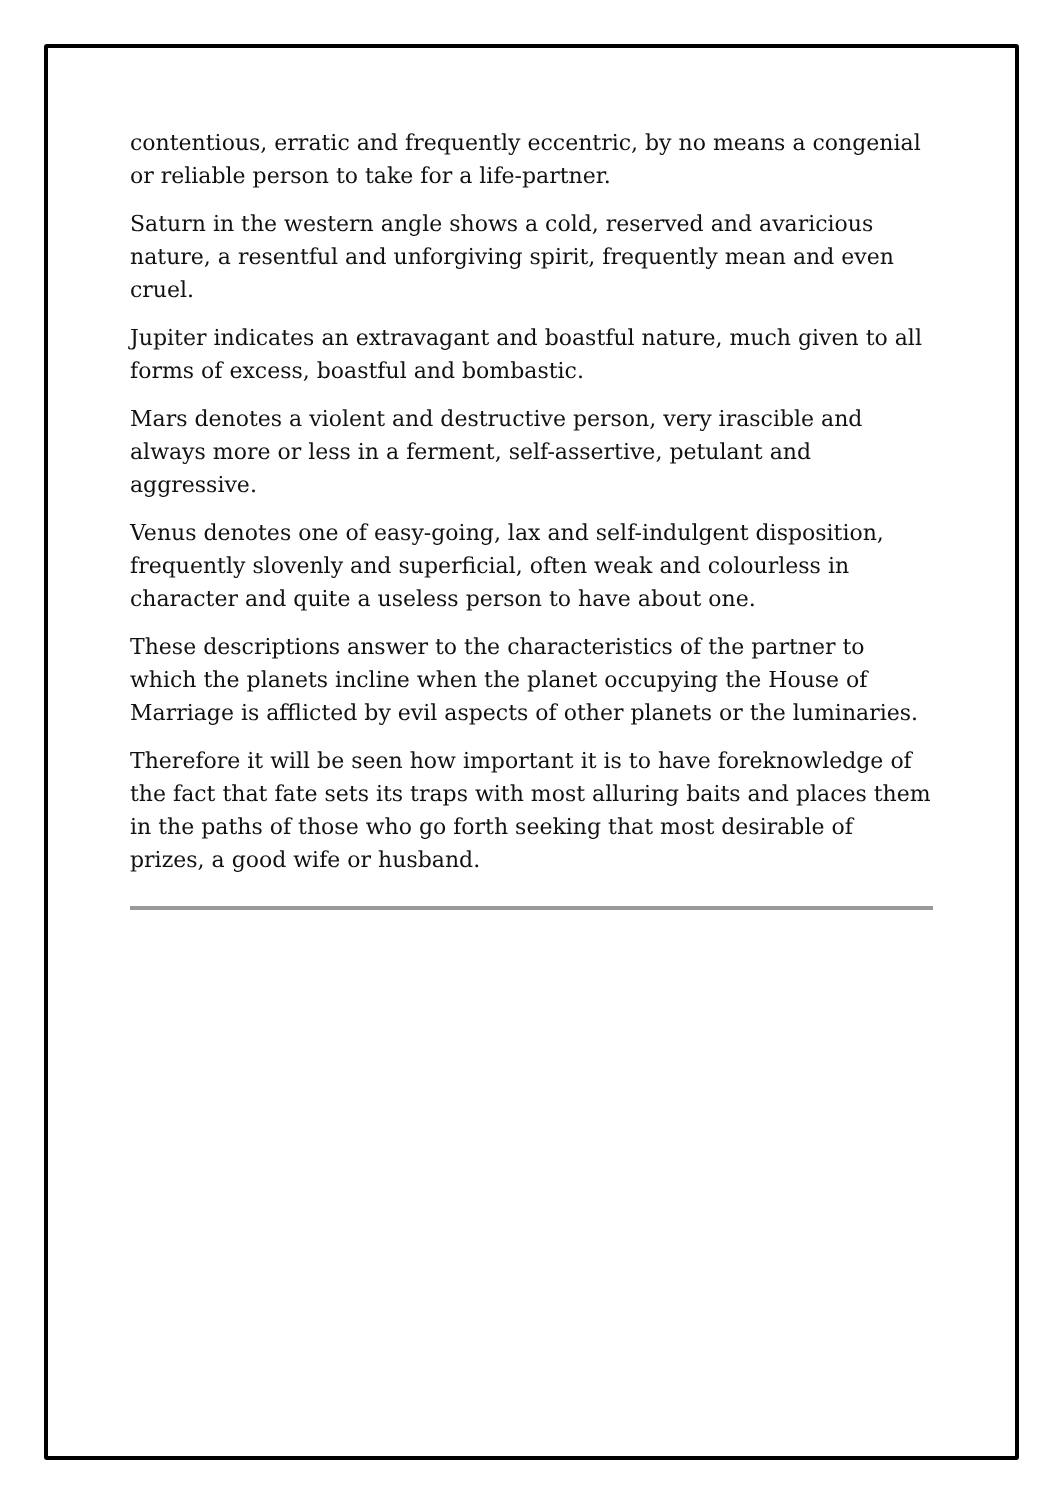contentious, erratic and frequently eccentric, by no means a congenial or reliable person to take for a life-partner.
Saturn in the western angle shows a cold, reserved and avaricious nature, a resentful and unforgiving spirit, frequently mean and even cruel.
Jupiter indicates an extravagant and boastful nature, much given to all forms of excess, boastful and bombastic.
Mars denotes a violent and destructive person, very irascible and always more or less in a ferment, self-assertive, petulant and aggressive.
Venus denotes one of easy-going, lax and self-indulgent disposition, frequently slovenly and superficial, often weak and colourless in character and quite a useless person to have about one.
These descriptions answer to the characteristics of the partner to which the planets incline when the planet occupying the House of Marriage is afflicted by evil aspects of other planets or the luminaries.
Therefore it will be seen how important it is to have foreknowledge of the fact that fate sets its traps with most alluring baits and places them in the paths of those who go forth seeking that most desirable of prizes, a good wife or husband.